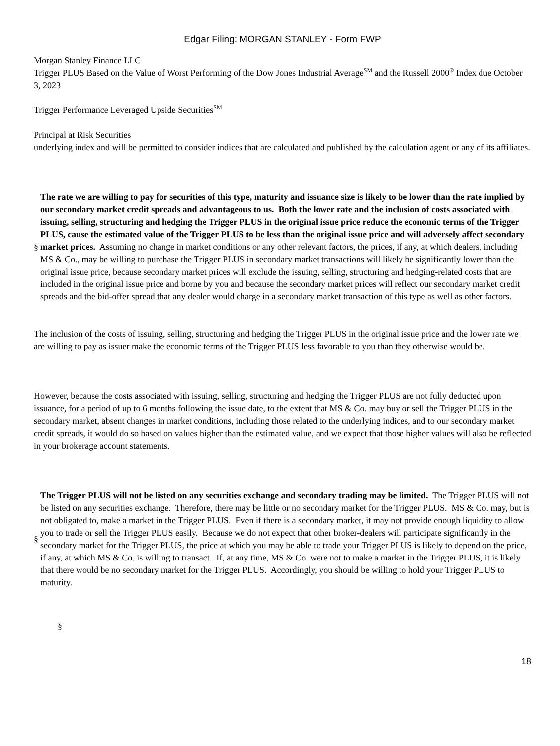Edgar Filing: MORGAN STANLEY - Form FWP
Morgan Stanley Finance LLC
Trigger PLUS Based on the Value of Worst Performing of the Dow Jones Industrial Average<sup>SM</sup> and the Russell 2000<sup>®</sup> Index due October 3, 2023
Trigger Performance Leveraged Upside Securities<sup>SM</sup>
Principal at Risk Securities
underlying index and will be permitted to consider indices that are calculated and published by the calculation agent or any of its affiliates.
§ The rate we are willing to pay for securities of this type, maturity and issuance size is likely to be lower than the rate implied by our secondary market credit spreads and advantageous to us. Both the lower rate and the inclusion of costs associated with issuing, selling, structuring and hedging the Trigger PLUS in the original issue price reduce the economic terms of the Trigger PLUS, cause the estimated value of the Trigger PLUS to be less than the original issue price and will adversely affect secondary market prices. Assuming no change in market conditions or any other relevant factors, the prices, if any, at which dealers, including MS & Co., may be willing to purchase the Trigger PLUS in secondary market transactions will likely be significantly lower than the original issue price, because secondary market prices will exclude the issuing, selling, structuring and hedging-related costs that are included in the original issue price and borne by you and because the secondary market prices will reflect our secondary market credit spreads and the bid-offer spread that any dealer would charge in a secondary market transaction of this type as well as other factors.
The inclusion of the costs of issuing, selling, structuring and hedging the Trigger PLUS in the original issue price and the lower rate we are willing to pay as issuer make the economic terms of the Trigger PLUS less favorable to you than they otherwise would be.
However, because the costs associated with issuing, selling, structuring and hedging the Trigger PLUS are not fully deducted upon issuance, for a period of up to 6 months following the issue date, to the extent that MS & Co. may buy or sell the Trigger PLUS in the secondary market, absent changes in market conditions, including those related to the underlying indices, and to our secondary market credit spreads, it would do so based on values higher than the estimated value, and we expect that those higher values will also be reflected in your brokerage account statements.
§ The Trigger PLUS will not be listed on any securities exchange and secondary trading may be limited. The Trigger PLUS will not be listed on any securities exchange. Therefore, there may be little or no secondary market for the Trigger PLUS. MS & Co. may, but is not obligated to, make a market in the Trigger PLUS. Even if there is a secondary market, it may not provide enough liquidity to allow you to trade or sell the Trigger PLUS easily. Because we do not expect that other broker-dealers will participate significantly in the secondary market for the Trigger PLUS, the price at which you may be able to trade your Trigger PLUS is likely to depend on the price, if any, at which MS & Co. is willing to transact. If, at any time, MS & Co. were not to make a market in the Trigger PLUS, it is likely that there would be no secondary market for the Trigger PLUS. Accordingly, you should be willing to hold your Trigger PLUS to maturity.
§
18